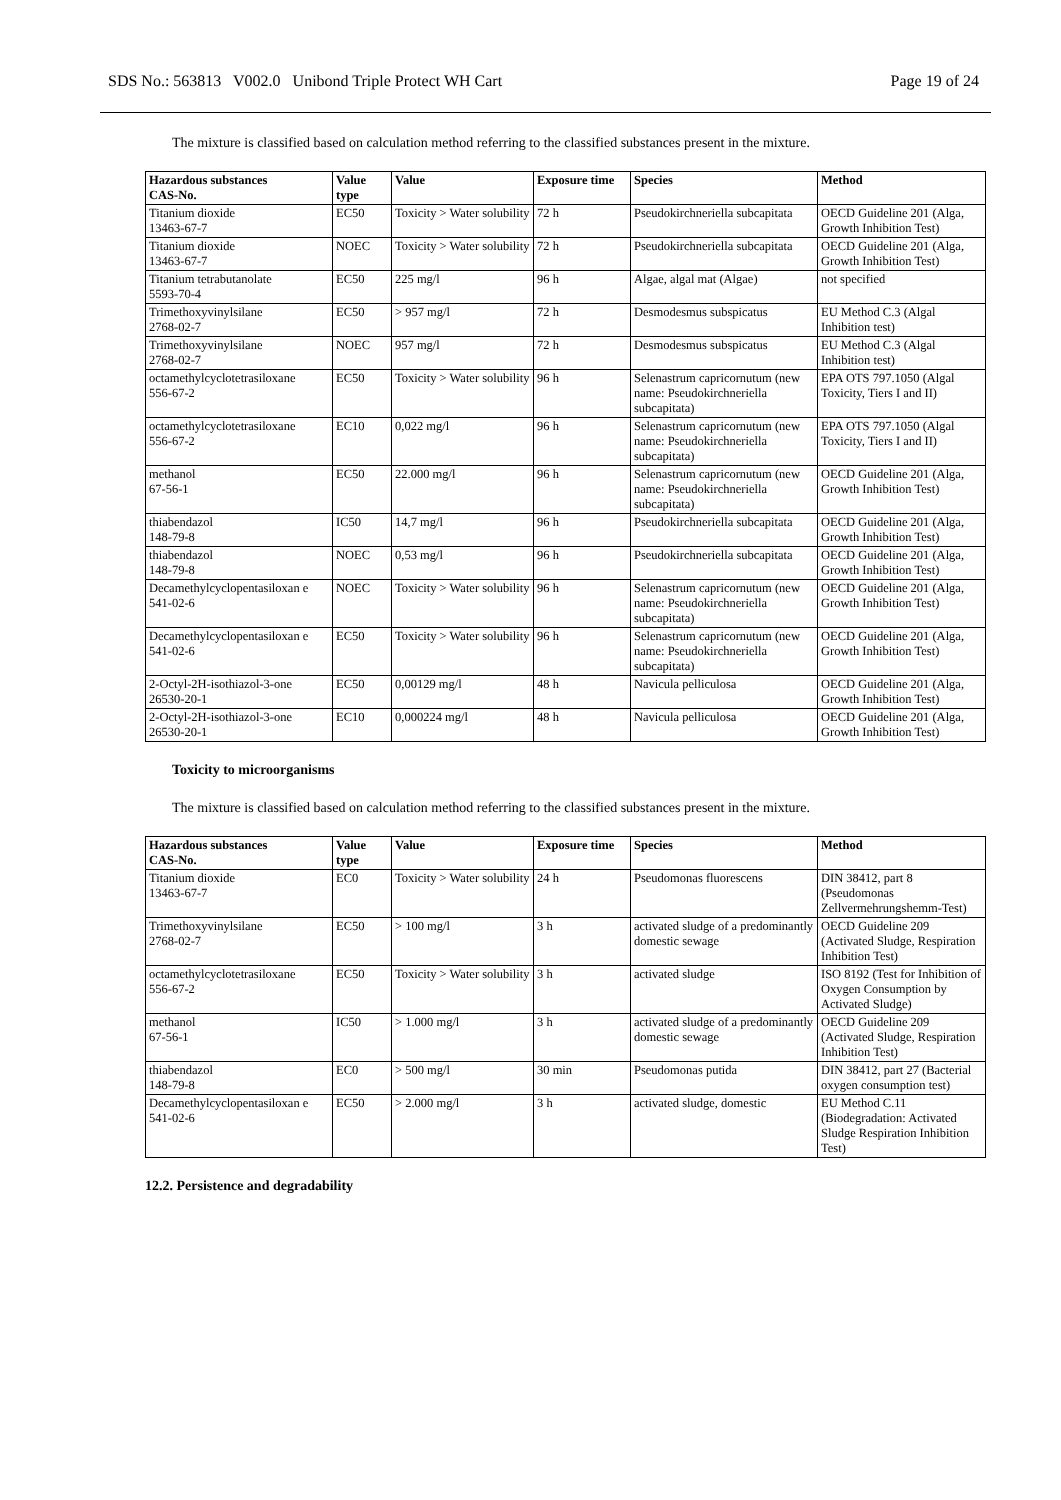SDS No.: 563813 V002.0 Unibond Triple Protect WH Cart Page 19 of 24
The mixture is classified based on calculation method referring to the classified substances present in the mixture.
| Hazardous substances CAS-No. | Value type | Value | Exposure time | Species | Method |
| --- | --- | --- | --- | --- | --- |
| Titanium dioxide 13463-67-7 | EC50 | Toxicity > Water solubility | 72 h | Pseudokirchneriella subcapitata | OECD Guideline 201 (Alga, Growth Inhibition Test) |
| Titanium dioxide 13463-67-7 | NOEC | Toxicity > Water solubility | 72 h | Pseudokirchneriella subcapitata | OECD Guideline 201 (Alga, Growth Inhibition Test) |
| Titanium tetrabutanolate 5593-70-4 | EC50 | 225 mg/l | 96 h | Algae, algal mat (Algae) | not specified |
| Trimethoxyvinylsilane 2768-02-7 | EC50 | > 957 mg/l | 72 h | Desmodesmus subspicatus | EU Method C.3 (Algal Inhibition test) |
| Trimethoxyvinylsilane 2768-02-7 | NOEC | 957 mg/l | 72 h | Desmodesmus subspicatus | EU Method C.3 (Algal Inhibition test) |
| octamethylcyclotetrasiloxane 556-67-2 | EC50 | Toxicity > Water solubility | 96 h | Selenastrum capricornutum (new name: Pseudokirchneriella subcapitata) | EPA OTS 797.1050 (Algal Toxicity, Tiers I and II) |
| octamethylcyclotetrasiloxane 556-67-2 | EC10 | 0,022 mg/l | 96 h | Selenastrum capricornutum (new name: Pseudokirchneriella subcapitata) | EPA OTS 797.1050 (Algal Toxicity, Tiers I and II) |
| methanol 67-56-1 | EC50 | 22.000 mg/l | 96 h | Selenastrum capricornutum (new name: Pseudokirchneriella subcapitata) | OECD Guideline 201 (Alga, Growth Inhibition Test) |
| thiabendazol 148-79-8 | IC50 | 14,7 mg/l | 96 h | Pseudokirchneriella subcapitata | OECD Guideline 201 (Alga, Growth Inhibition Test) |
| thiabendazol 148-79-8 | NOEC | 0,53 mg/l | 96 h | Pseudokirchneriella subcapitata | OECD Guideline 201 (Alga, Growth Inhibition Test) |
| Decamethylcyclopentasiloxan e 541-02-6 | NOEC | Toxicity > Water solubility | 96 h | Selenastrum capricornutum (new name: Pseudokirchneriella subcapitata) | OECD Guideline 201 (Alga, Growth Inhibition Test) |
| Decamethylcyclopentasiloxan e 541-02-6 | EC50 | Toxicity > Water solubility | 96 h | Selenastrum capricornutum (new name: Pseudokirchneriella subcapitata) | OECD Guideline 201 (Alga, Growth Inhibition Test) |
| 2-Octyl-2H-isothiazol-3-one 26530-20-1 | EC50 | 0,00129 mg/l | 48 h | Navicula pelliculosa | OECD Guideline 201 (Alga, Growth Inhibition Test) |
| 2-Octyl-2H-isothiazol-3-one 26530-20-1 | EC10 | 0,000224 mg/l | 48 h | Navicula pelliculosa | OECD Guideline 201 (Alga, Growth Inhibition Test) |
Toxicity to microorganisms
The mixture is classified based on calculation method referring to the classified substances present in the mixture.
| Hazardous substances CAS-No. | Value type | Value | Exposure time | Species | Method |
| --- | --- | --- | --- | --- | --- |
| Titanium dioxide 13463-67-7 | EC0 | Toxicity > Water solubility | 24 h | Pseudomonas fluorescens | DIN 38412, part 8 (Pseudomonas Zellvermehrungshemm-Test) |
| Trimethoxyvinylsilane 2768-02-7 | EC50 | > 100 mg/l | 3 h | activated sludge of a predominantly domestic sewage | OECD Guideline 209 (Activated Sludge, Respiration Inhibition Test) |
| octamethylcyclotetrasiloxane 556-67-2 | EC50 | Toxicity > Water solubility | 3 h | activated sludge | ISO 8192 (Test for Inhibition of Oxygen Consumption by Activated Sludge) |
| methanol 67-56-1 | IC50 | > 1.000 mg/l | 3 h | activated sludge of a predominantly domestic sewage | OECD Guideline 209 (Activated Sludge, Respiration Inhibition Test) |
| thiabendazol 148-79-8 | EC0 | > 500 mg/l | 30 min | Pseudomonas putida | DIN 38412, part 27 (Bacterial oxygen consumption test) |
| Decamethylcyclopentasiloxan e 541-02-6 | EC50 | > 2.000 mg/l | 3 h | activated sludge, domestic | EU Method C.11 (Biodegradation: Activated Sludge Respiration Inhibition Test) |
12.2. Persistence and degradability